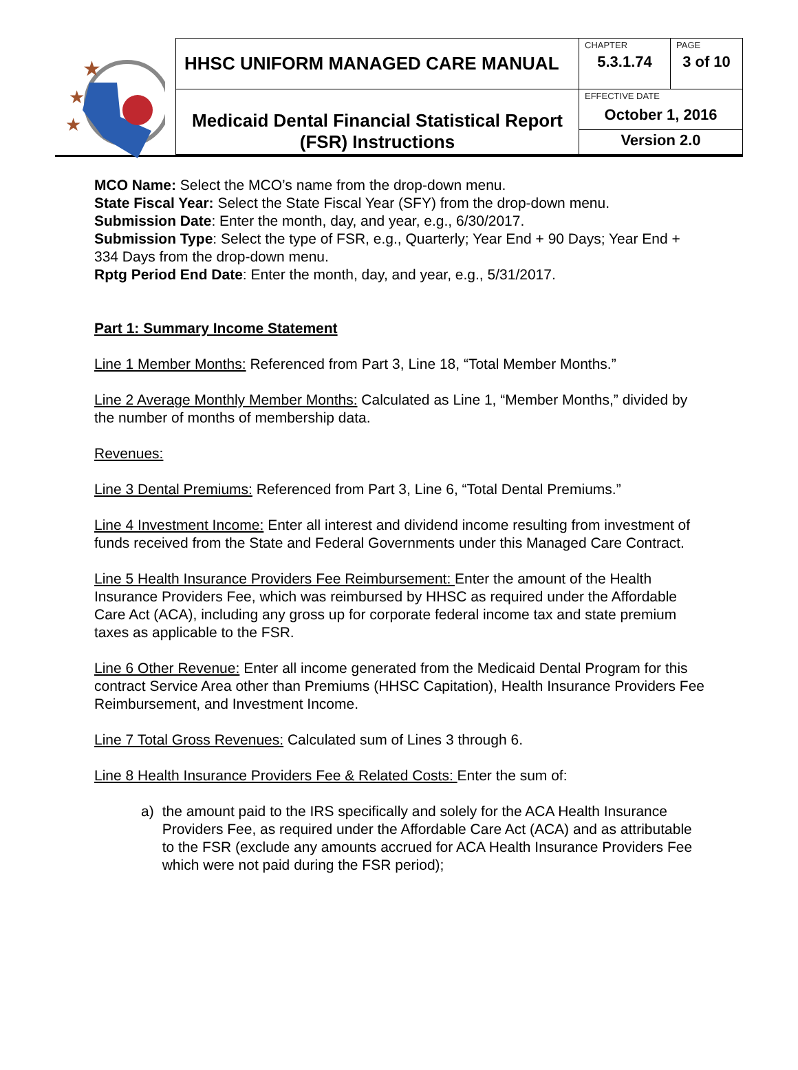★
★
★
| HHSC UNIFORM MANAGED CARE MANUAL | CHAPTER | PAGE |
| | 5.3.1.74 | 3 of 10 |
| Medicaid Dental Financial Statistical Report (FSR) Instructions | EFFECTIVE DATE | |
| | October 1, 2016 | |
| | Version 2.0 | |
MCO Name: Select the MCO’s name from the drop-down menu.
State Fiscal Year: Select the State Fiscal Year (SFY) from the drop-down menu.
Submission Date: Enter the month, day, and year, e.g., 6/30/2017.
Submission Type: Select the type of FSR, e.g., Quarterly; Year End + 90 Days; Year End + 334 Days from the drop-down menu.
Rptg Period End Date: Enter the month, day, and year, e.g., 5/31/2017.
Part 1: Summary Income Statement
Line 1 Member Months: Referenced from Part 3, Line 18, “Total Member Months.”
Line 2 Average Monthly Member Months: Calculated as Line 1, “Member Months,” divided by the number of months of membership data.
Revenues:
Line 3 Dental Premiums: Referenced from Part 3, Line 6, “Total Dental Premiums.”
Line 4 Investment Income: Enter all interest and dividend income resulting from investment of funds received from the State and Federal Governments under this Managed Care Contract.
Line 5 Health Insurance Providers Fee Reimbursement: Enter the amount of the Health Insurance Providers Fee, which was reimbursed by HHSC as required under the Affordable Care Act (ACA), including any gross up for corporate federal income tax and state premium taxes as applicable to the FSR.
Line 6 Other Revenue: Enter all income generated from the Medicaid Dental Program for this contract Service Area other than Premiums (HHSC Capitation), Health Insurance Providers Fee Reimbursement, and Investment Income.
Line 7 Total Gross Revenues: Calculated sum of Lines 3 through 6.
Line 8 Health Insurance Providers Fee & Related Costs: Enter the sum of:
a) the amount paid to the IRS specifically and solely for the ACA Health Insurance Providers Fee, as required under the Affordable Care Act (ACA) and as attributable to the FSR (exclude any amounts accrued for ACA Health Insurance Providers Fee which were not paid during the FSR period);